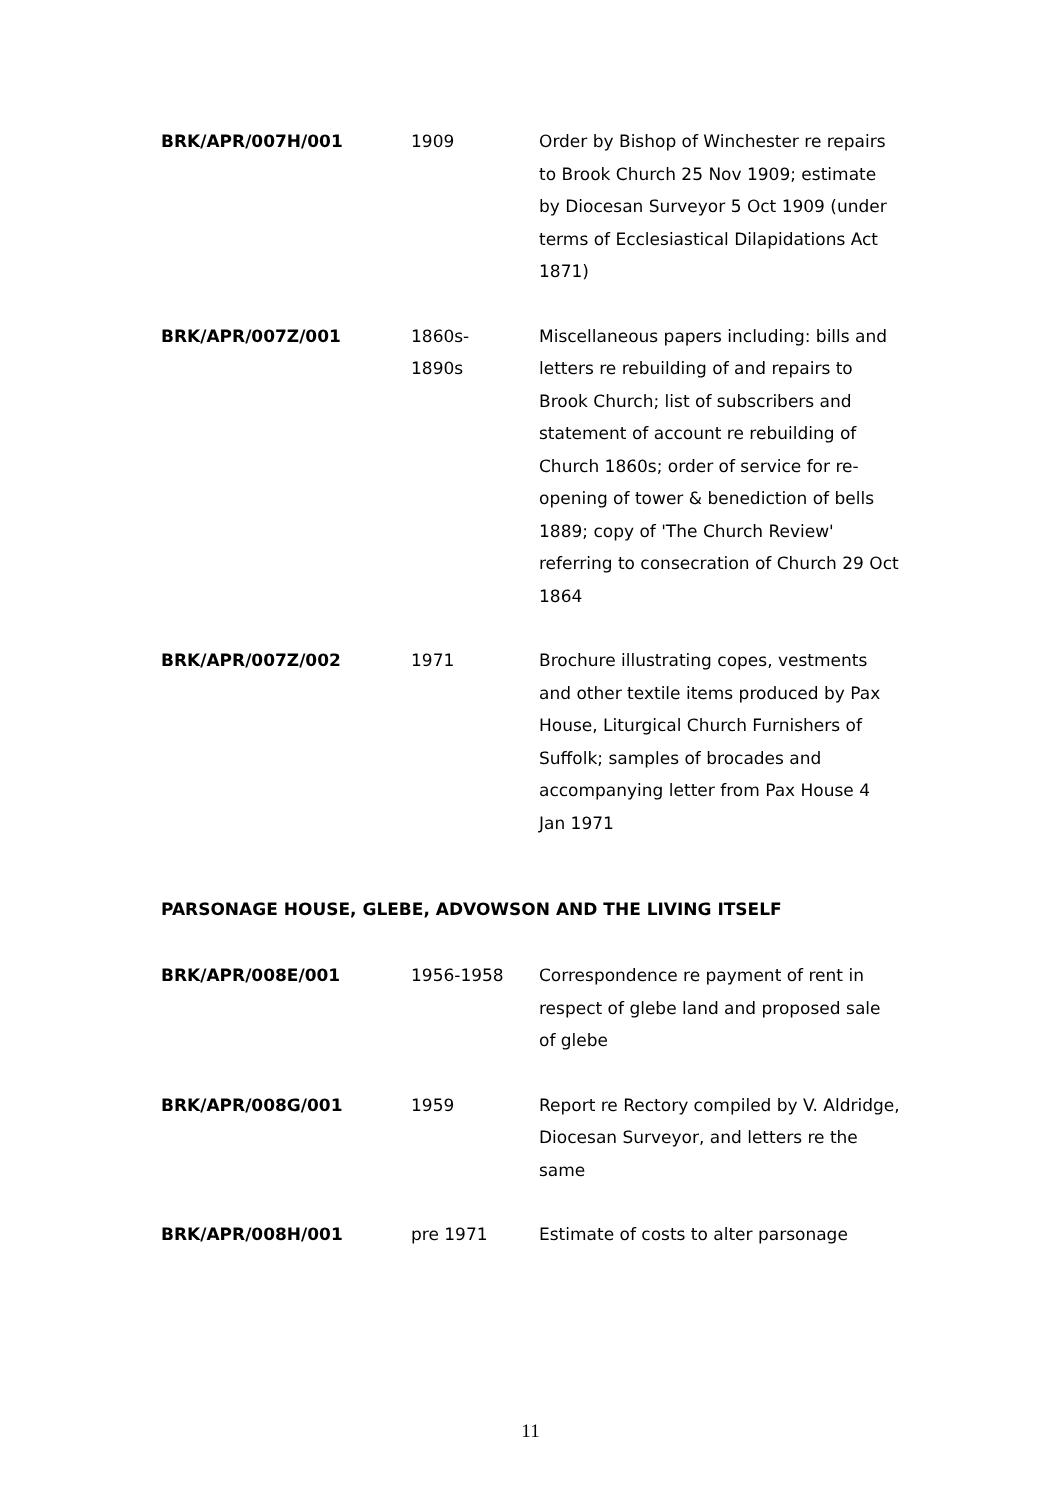| BRK/APR/007H/001 | 1909 | Order by Bishop of Winchester re repairs to Brook Church 25 Nov 1909; estimate by Diocesan Surveyor 5 Oct 1909 (under terms of Ecclesiastical Dilapidations Act 1871) |
| BRK/APR/007Z/001 | 1860s- 1890s | Miscellaneous papers including: bills and letters re rebuilding of and repairs to Brook Church; list of subscribers and statement of account re rebuilding of Church 1860s; order of service for re-opening of tower & benediction of bells 1889; copy of 'The Church Review' referring to consecration of Church 29 Oct 1864 |
| BRK/APR/007Z/002 | 1971 | Brochure illustrating copes, vestments and other textile items produced by Pax House, Liturgical Church Furnishers of Suffolk; samples of brocades and accompanying letter from Pax House 4 Jan 1971 |
PARSONAGE HOUSE, GLEBE, ADVOWSON AND THE LIVING ITSELF
| BRK/APR/008E/001 | 1956-1958 | Correspondence re payment of rent in respect of glebe land and proposed sale of glebe |
| BRK/APR/008G/001 | 1959 | Report re Rectory compiled by V. Aldridge, Diocesan Surveyor, and letters re the same |
| BRK/APR/008H/001 | pre 1971 | Estimate of costs to alter parsonage |
11